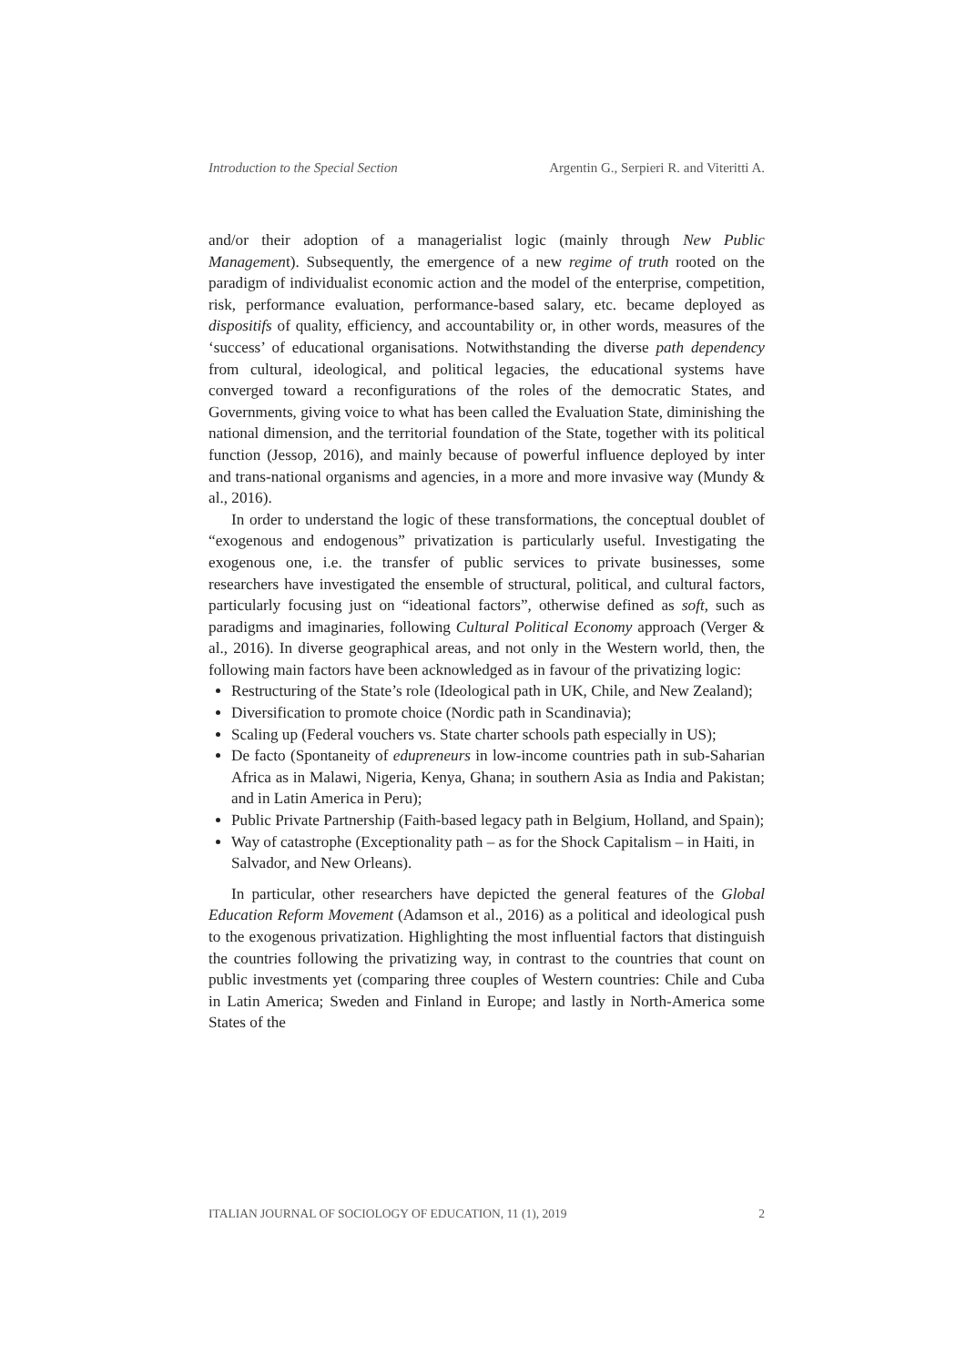Introduction to the Special Section Argentin G., Serpieri R. and Viteritti A.
and/or their adoption of a managerialist logic (mainly through New Public Management). Subsequently, the emergence of a new regime of truth rooted on the paradigm of individualist economic action and the model of the enterprise, competition, risk, performance evaluation, performance-based salary, etc. became deployed as dispositifs of quality, efficiency, and accountability or, in other words, measures of the ‘success’ of educational organisations. Notwithstanding the diverse path dependency from cultural, ideological, and political legacies, the educational systems have converged toward a reconfigurations of the roles of the democratic States, and Governments, giving voice to what has been called the Evaluation State, diminishing the national dimension, and the territorial foundation of the State, together with its political function (Jessop, 2016), and mainly because of powerful influence deployed by inter and trans-national organisms and agencies, in a more and more invasive way (Mundy & al., 2016).
In order to understand the logic of these transformations, the conceptual doublet of “exogenous and endogenous” privatization is particularly useful. Investigating the exogenous one, i.e. the transfer of public services to private businesses, some researchers have investigated the ensemble of structural, political, and cultural factors, particularly focusing just on “ideational factors”, otherwise defined as soft, such as paradigms and imaginaries, following Cultural Political Economy approach (Verger & al., 2016). In diverse geographical areas, and not only in the Western world, then, the following main factors have been acknowledged as in favour of the privatizing logic:
Restructuring of the State’s role (Ideological path in UK, Chile, and New Zealand);
Diversification to promote choice (Nordic path in Scandinavia);
Scaling up (Federal vouchers vs. State charter schools path especially in US);
De facto (Spontaneity of edupreneurs in low-income countries path in sub-Saharian Africa as in Malawi, Nigeria, Kenya, Ghana; in southern Asia as India and Pakistan; and in Latin America in Peru);
Public Private Partnership (Faith-based legacy path in Belgium, Holland, and Spain);
Way of catastrophe (Exceptionality path – as for the Shock Capitalism – in Haiti, in Salvador, and New Orleans).
In particular, other researchers have depicted the general features of the Global Education Reform Movement (Adamson et al., 2016) as a political and ideological push to the exogenous privatization. Highlighting the most influential factors that distinguish the countries following the privatizing way, in contrast to the countries that count on public investments yet (comparing three couples of Western countries: Chile and Cuba in Latin America; Sweden and Finland in Europe; and lastly in North-America some States of the
ITALIAN JOURNAL OF SOCIOLOGY OF EDUCATION, 11 (1), 2019 2